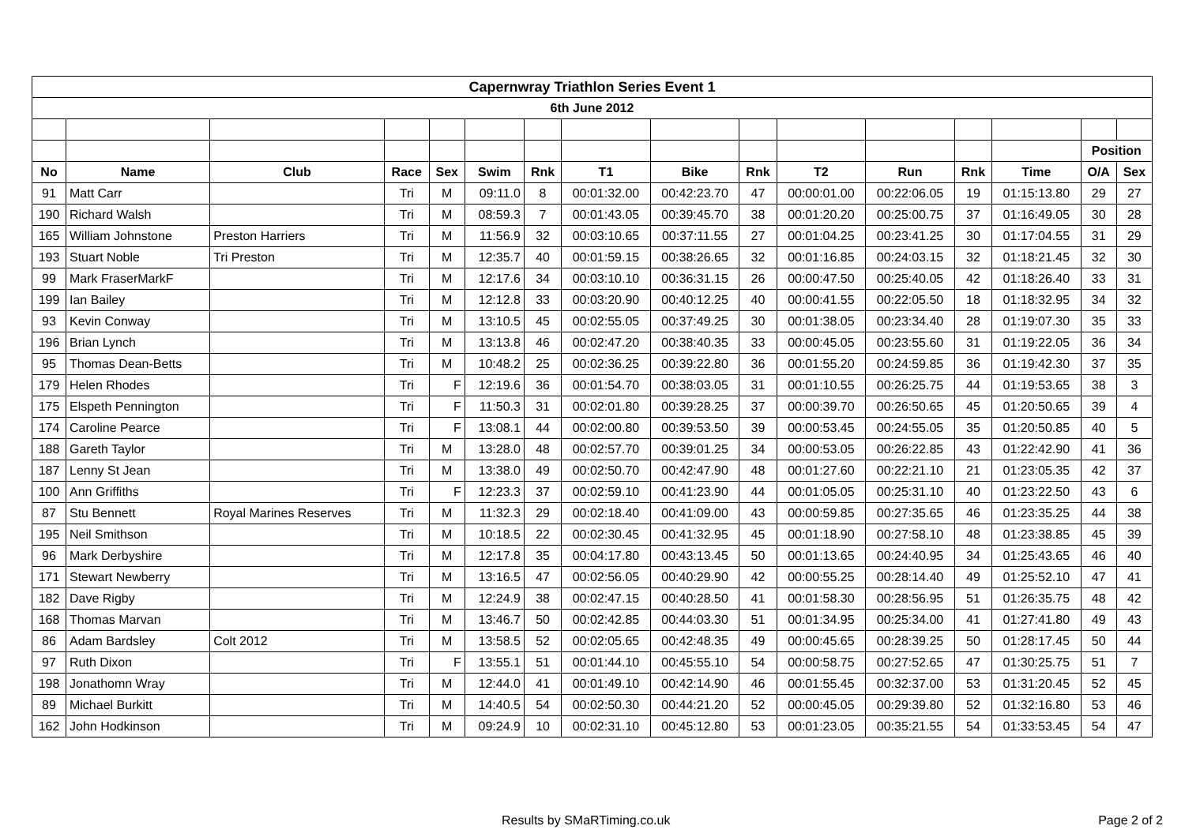| Capernwray Triathlon Series Event 1 | | | | | | | | | | | | | | | |
| 6th June 2012 | | | | | | | | | | | | | | | |
| | | | | | | | | | | | | | | Position | |
| No | Name | Club | Race | Sex | Swim | Rnk | T1 | Bike | Rnk | T2 | Run | Rnk | Time | O/A | Sex |
| 91 | Matt Carr | | Tri | M | 09:11.0 | 8 | 00:01:32.00 | 00:42:23.70 | 47 | 00:00:01.00 | 00:22:06.05 | 19 | 01:15:13.80 | 29 | 27 |
| 190 | Richard Walsh | | Tri | M | 08:59.3 | 7 | 00:01:43.05 | 00:39:45.70 | 38 | 00:01:20.20 | 00:25:00.75 | 37 | 01:16:49.05 | 30 | 28 |
| 165 | William Johnstone | Preston Harriers | Tri | M | 11:56.9 | 32 | 00:03:10.65 | 00:37:11.55 | 27 | 00:01:04.25 | 00:23:41.25 | 30 | 01:17:04.55 | 31 | 29 |
| 193 | Stuart Noble | Tri Preston | Tri | M | 12:35.7 | 40 | 00:01:59.15 | 00:38:26.65 | 32 | 00:01:16.85 | 00:24:03.15 | 32 | 01:18:21.45 | 32 | 30 |
| 99 | Mark FraserMarkF | | Tri | M | 12:17.6 | 34 | 00:03:10.10 | 00:36:31.15 | 26 | 00:00:47.50 | 00:25:40.05 | 42 | 01:18:26.40 | 33 | 31 |
| 199 | Ian Bailey | | Tri | M | 12:12.8 | 33 | 00:03:20.90 | 00:40:12.25 | 40 | 00:00:41.55 | 00:22:05.50 | 18 | 01:18:32.95 | 34 | 32 |
| 93 | Kevin Conway | | Tri | M | 13:10.5 | 45 | 00:02:55.05 | 00:37:49.25 | 30 | 00:01:38.05 | 00:23:34.40 | 28 | 01:19:07.30 | 35 | 33 |
| 196 | Brian Lynch | | Tri | M | 13:13.8 | 46 | 00:02:47.20 | 00:38:40.35 | 33 | 00:00:45.05 | 00:23:55.60 | 31 | 01:19:22.05 | 36 | 34 |
| 95 | Thomas Dean-Betts | | Tri | M | 10:48.2 | 25 | 00:02:36.25 | 00:39:22.80 | 36 | 00:01:55.20 | 00:24:59.85 | 36 | 01:19:42.30 | 37 | 35 |
| 179 | Helen Rhodes | | Tri | F | 12:19.6 | 36 | 00:01:54.70 | 00:38:03.05 | 31 | 00:01:10.55 | 00:26:25.75 | 44 | 01:19:53.65 | 38 | 3 |
| 175 | Elspeth Pennington | | Tri | F | 11:50.3 | 31 | 00:02:01.80 | 00:39:28.25 | 37 | 00:00:39.70 | 00:26:50.65 | 45 | 01:20:50.65 | 39 | 4 |
| 174 | Caroline Pearce | | Tri | F | 13:08.1 | 44 | 00:02:00.80 | 00:39:53.50 | 39 | 00:00:53.45 | 00:24:55.05 | 35 | 01:20:50.85 | 40 | 5 |
| 188 | Gareth Taylor | | Tri | M | 13:28.0 | 48 | 00:02:57.70 | 00:39:01.25 | 34 | 00:00:53.05 | 00:26:22.85 | 43 | 01:22:42.90 | 41 | 36 |
| 187 | Lenny St Jean | | Tri | M | 13:38.0 | 49 | 00:02:50.70 | 00:42:47.90 | 48 | 00:01:27.60 | 00:22:21.10 | 21 | 01:23:05.35 | 42 | 37 |
| 100 | Ann Griffiths | | Tri | F | 12:23.3 | 37 | 00:02:59.10 | 00:41:23.90 | 44 | 00:01:05.05 | 00:25:31.10 | 40 | 01:23:22.50 | 43 | 6 |
| 87 | Stu Bennett | Royal Marines Reserves | Tri | M | 11:32.3 | 29 | 00:02:18.40 | 00:41:09.00 | 43 | 00:00:59.85 | 00:27:35.65 | 46 | 01:23:35.25 | 44 | 38 |
| 195 | Neil Smithson | | Tri | M | 10:18.5 | 22 | 00:02:30.45 | 00:41:32.95 | 45 | 00:01:18.90 | 00:27:58.10 | 48 | 01:23:38.85 | 45 | 39 |
| 96 | Mark Derbyshire | | Tri | M | 12:17.8 | 35 | 00:04:17.80 | 00:43:13.45 | 50 | 00:01:13.65 | 00:24:40.95 | 34 | 01:25:43.65 | 46 | 40 |
| 171 | Stewart Newberry | | Tri | M | 13:16.5 | 47 | 00:02:56.05 | 00:40:29.90 | 42 | 00:00:55.25 | 00:28:14.40 | 49 | 01:25:52.10 | 47 | 41 |
| 182 | Dave Rigby | | Tri | M | 12:24.9 | 38 | 00:02:47.15 | 00:40:28.50 | 41 | 00:01:58.30 | 00:28:56.95 | 51 | 01:26:35.75 | 48 | 42 |
| 168 | Thomas Marvan | | Tri | M | 13:46.7 | 50 | 00:02:42.85 | 00:44:03.30 | 51 | 00:01:34.95 | 00:25:34.00 | 41 | 01:27:41.80 | 49 | 43 |
| 86 | Adam Bardsley | Colt 2012 | Tri | M | 13:58.5 | 52 | 00:02:05.65 | 00:42:48.35 | 49 | 00:00:45.65 | 00:28:39.25 | 50 | 01:28:17.45 | 50 | 44 |
| 97 | Ruth Dixon | | Tri | F | 13:55.1 | 51 | 00:01:44.10 | 00:45:55.10 | 54 | 00:00:58.75 | 00:27:52.65 | 47 | 01:30:25.75 | 51 | 7 |
| 198 | Jonathomn Wray | | Tri | M | 12:44.0 | 41 | 00:01:49.10 | 00:42:14.90 | 46 | 00:01:55.45 | 00:32:37.00 | 53 | 01:31:20.45 | 52 | 45 |
| 89 | Michael Burkitt | | Tri | M | 14:40.5 | 54 | 00:02:50.30 | 00:44:21.20 | 52 | 00:00:45.05 | 00:29:39.80 | 52 | 01:32:16.80 | 53 | 46 |
| 162 | John Hodkinson | | Tri | M | 09:24.9 | 10 | 00:02:31.10 | 00:45:12.80 | 53 | 00:01:23.05 | 00:35:21.55 | 54 | 01:33:53.45 | 54 | 47 |
Results by SMaRTiming.co.uk Page 2 of 2